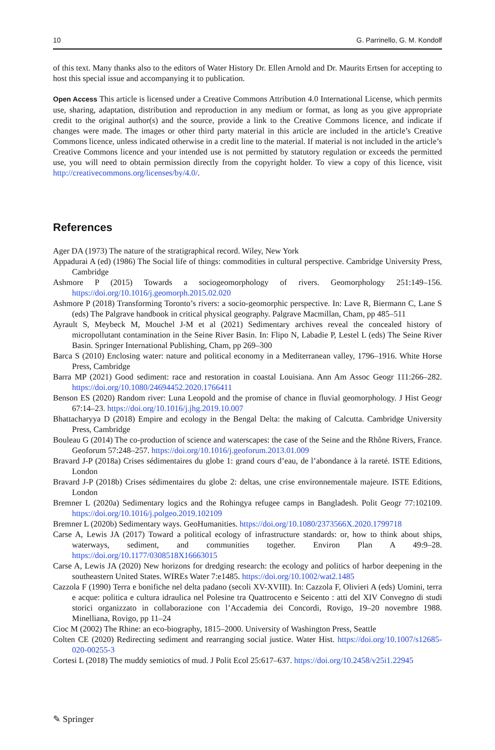10 G. Parrinello, G. M. Kondolf
of this text. Many thanks also to the editors of Water History Dr. Ellen Arnold and Dr. Maurits Ertsen for accepting to host this special issue and accompanying it to publication.
Open Access This article is licensed under a Creative Commons Attribution 4.0 International License, which permits use, sharing, adaptation, distribution and reproduction in any medium or format, as long as you give appropriate credit to the original author(s) and the source, provide a link to the Creative Commons licence, and indicate if changes were made. The images or other third party material in this article are included in the article’s Creative Commons licence, unless indicated otherwise in a credit line to the material. If material is not included in the article’s Creative Commons licence and your intended use is not permitted by statutory regulation or exceeds the permitted use, you will need to obtain permission directly from the copyright holder. To view a copy of this licence, visit http://creativecommons.org/licenses/by/4.0/.
References
Ager DA (1973) The nature of the stratigraphical record. Wiley, New York
Appadurai A (ed) (1986) The Social life of things: commodities in cultural perspective. Cambridge University Press, Cambridge
Ashmore P (2015) Towards a sociogeomorphology of rivers. Geomorphology 251:149–156. https://doi.org/10.1016/j.geomorph.2015.02.020
Ashmore P (2018) Transforming Toronto’s rivers: a socio-geomorphic perspective. In: Lave R, Biermann C, Lane S (eds) The Palgrave handbook in critical physical geography. Palgrave Macmillan, Cham, pp 485–511
Ayrault S, Meybeck M, Mouchel J-M et al (2021) Sedimentary archives reveal the concealed history of micropollutant contamination in the Seine River Basin. In: Flipo N, Labadie P, Lestel L (eds) The Seine River Basin. Springer International Publishing, Cham, pp 269–300
Barca S (2010) Enclosing water: nature and political economy in a Mediterranean valley, 1796–1916. White Horse Press, Cambridge
Barra MP (2021) Good sediment: race and restoration in coastal Louisiana. Ann Am Assoc Geogr 111:266–282. https://doi.org/10.1080/24694452.2020.1766411
Benson ES (2020) Random river: Luna Leopold and the promise of chance in fluvial geomorphology. J Hist Geogr 67:14–23. https://doi.org/10.1016/j.jhg.2019.10.007
Bhattacharyya D (2018) Empire and ecology in the Bengal Delta: the making of Calcutta. Cambridge University Press, Cambridge
Bouleau G (2014) The co-production of science and waterscapes: the case of the Seine and the Rhône Rivers, France. Geoforum 57:248–257. https://doi.org/10.1016/j.geoforum.2013.01.009
Bravard J-P (2018a) Crises sédimentaires du globe 1: grand cours d’eau, de l’abondance à la rareté. ISTE Editions, London
Bravard J-P (2018b) Crises sédimentaires du globe 2: deltas, une crise environnementale majeure. ISTE Editions, London
Bremner L (2020a) Sedimentary logics and the Rohingya refugee camps in Bangladesh. Polit Geogr 77:102109. https://doi.org/10.1016/j.polgeo.2019.102109
Bremner L (2020b) Sedimentary ways. GeoHumanities. https://doi.org/10.1080/2373566X.2020.1799718
Carse A, Lewis JA (2017) Toward a political ecology of infrastructure standards: or, how to think about ships, waterways, sediment, and communities together. Environ Plan A 49:9–28. https://doi.org/10.1177/0308518X16663015
Carse A, Lewis JA (2020) New horizons for dredging research: the ecology and politics of harbor deepening in the southeastern United States. WIREs Water 7:e1485. https://doi.org/10.1002/wat2.1485
Cazzola F (1990) Terra e bonifiche nel delta padano (secoli XV-XVIII). In: Cazzola F, Olivieri A (eds) Uomini, terra e acque: politica e cultura idraulica nel Polesine tra Quattrocento e Seicento : atti del XIV Convegno di studi storici organizzato in collaborazione con l’Accademia dei Concordi, Rovigo, 19–20 novembre 1988. Minelliana, Rovigo, pp 11–24
Cioc M (2002) The Rhine: an eco-biography, 1815–2000. University of Washington Press, Seattle
Colten CE (2020) Redirecting sediment and rearranging social justice. Water Hist. https://doi.org/10.1007/s12685-020-00255-3
Cortesi L (2018) The muddy semiotics of mud. J Polit Ecol 25:617–637. https://doi.org/10.2458/v25i1.22945
✎ Springer